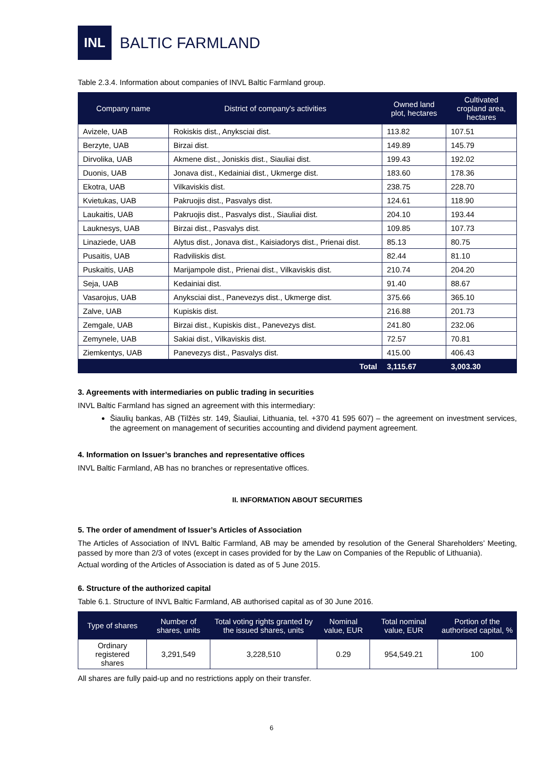INL
BALTIC FARMLAND
Table 2.3.4. Information about companies of INVL Baltic Farmland group.
| Company name | District of company's activities | Owned land plot, hectares | Cultivated cropland area, hectares |
| --- | --- | --- | --- |
| Avizele, UAB | Rokiskis dist., Anyksciai dist. | 113.82 | 107.51 |
| Berzyte, UAB | Birzai dist. | 149.89 | 145.79 |
| Dirvolika, UAB | Akmene dist., Joniskis dist., Siauliai dist. | 199.43 | 192.02 |
| Duonis, UAB | Jonava dist., Kedainiai dist., Ukmerge dist. | 183.60 | 178.36 |
| Ekotra, UAB | Vilkaviskis dist. | 238.75 | 228.70 |
| Kvietukas, UAB | Pakruojis dist., Pasvalys dist. | 124.61 | 118.90 |
| Laukaitis, UAB | Pakruojis dist., Pasvalys dist., Siauliai dist. | 204.10 | 193.44 |
| Lauknesys, UAB | Birzai dist., Pasvalys dist. | 109.85 | 107.73 |
| Linaziede, UAB | Alytus dist., Jonava dist., Kaisiadorys dist., Prienai dist. | 85.13 | 80.75 |
| Pusaitis, UAB | Radviliskis dist. | 82.44 | 81.10 |
| Puskaitis, UAB | Marijampole dist., Prienai dist., Vilkaviskis dist. | 210.74 | 204.20 |
| Seja, UAB | Kedainiai dist. | 91.40 | 88.67 |
| Vasarojus, UAB | Anyksciai dist., Panevezys dist., Ukmerge dist. | 375.66 | 365.10 |
| Zalve, UAB | Kupiskis dist. | 216.88 | 201.73 |
| Zemgale, UAB | Birzai dist., Kupiskis dist., Panevezys dist. | 241.80 | 232.06 |
| Zemynele, UAB | Sakiai dist., Vilkaviskis dist. | 72.57 | 70.81 |
| Ziemkentys, UAB | Panevezys dist., Pasvalys dist. | 415.00 | 406.43 |
| | Total | 3,115.67 | 3,003.30 |
3. Agreements with intermediaries on public trading in securities
INVL Baltic Farmland has signed an agreement with this intermediary:
Šiaulių bankas, AB (Tilžės str. 149, Šiauliai, Lithuania, tel. +370 41 595 607) – the agreement on investment services, the agreement on management of securities accounting and dividend payment agreement.
4. Information on Issuer’s branches and representative offices
INVL Baltic Farmland, AB has no branches or representative offices.
II. INFORMATION ABOUT SECURITIES
5. The order of amendment of Issuer’s Articles of Association
The Articles of Association of INVL Baltic Farmland, AB may be amended by resolution of the General Shareholders’ Meeting, passed by more than 2/3 of votes (except in cases provided for by the Law on Companies of the Republic of Lithuania).
Actual wording of the Articles of Association is dated as of 5 June 2015.
6. Structure of the authorized capital
Table 6.1. Structure of INVL Baltic Farmland, AB authorised capital as of 30 June 2016.
| Type of shares | Number of shares, units | Total voting rights granted by the issued shares, units | Nominal value, EUR | Total nominal value, EUR | Portion of the authorised capital, % |
| --- | --- | --- | --- | --- | --- |
| Ordinary registered shares | 3,291,549 | 3,228,510 | 0.29 | 954,549.21 | 100 |
All shares are fully paid-up and no restrictions apply on their transfer.
6